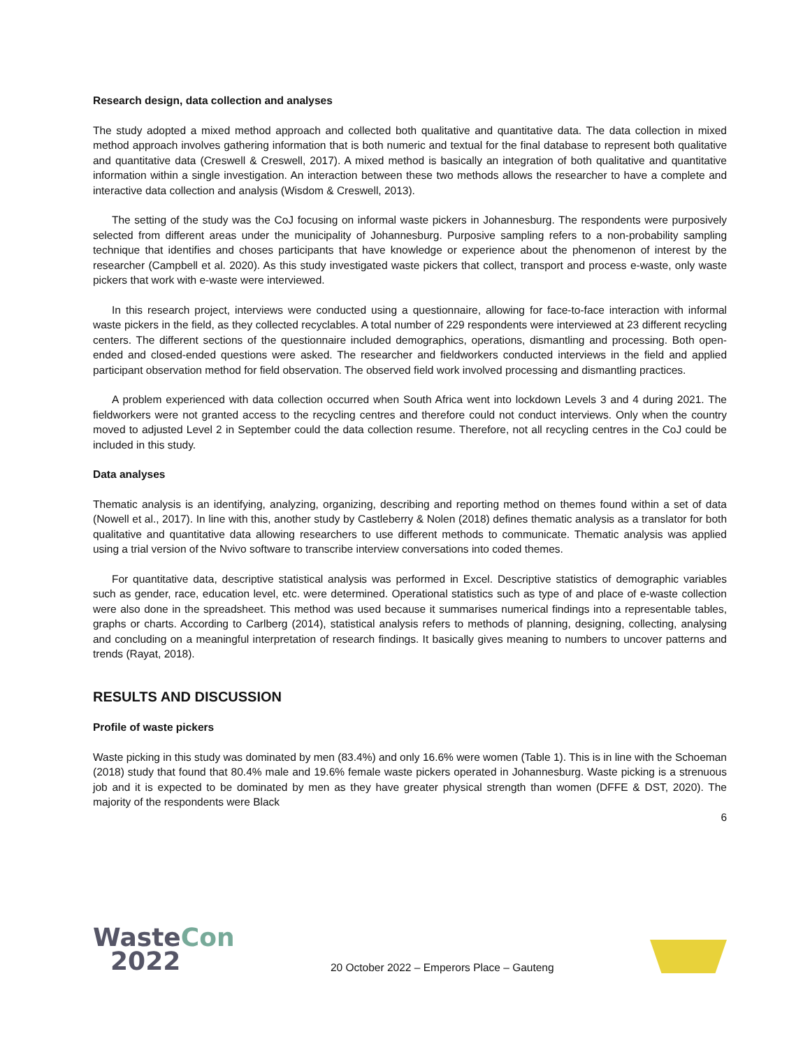Research design, data collection and analyses
The study adopted a mixed method approach and collected both qualitative and quantitative data. The data collection in mixed method approach involves gathering information that is both numeric and textual for the final database to represent both qualitative and quantitative data (Creswell & Creswell, 2017). A mixed method is basically an integration of both qualitative and quantitative information within a single investigation. An interaction between these two methods allows the researcher to have a complete and interactive data collection and analysis (Wisdom & Creswell, 2013).
The setting of the study was the CoJ focusing on informal waste pickers in Johannesburg. The respondents were purposively selected from different areas under the municipality of Johannesburg. Purposive sampling refers to a non-probability sampling technique that identifies and choses participants that have knowledge or experience about the phenomenon of interest by the researcher (Campbell et al. 2020). As this study investigated waste pickers that collect, transport and process e-waste, only waste pickers that work with e-waste were interviewed.
In this research project, interviews were conducted using a questionnaire, allowing for face-to-face interaction with informal waste pickers in the field, as they collected recyclables. A total number of 229 respondents were interviewed at 23 different recycling centers. The different sections of the questionnaire included demographics, operations, dismantling and processing. Both open-ended and closed-ended questions were asked. The researcher and fieldworkers conducted interviews in the field and applied participant observation method for field observation. The observed field work involved processing and dismantling practices.
A problem experienced with data collection occurred when South Africa went into lockdown Levels 3 and 4 during 2021. The fieldworkers were not granted access to the recycling centres and therefore could not conduct interviews. Only when the country moved to adjusted Level 2 in September could the data collection resume. Therefore, not all recycling centres in the CoJ could be included in this study.
Data analyses
Thematic analysis is an identifying, analyzing, organizing, describing and reporting method on themes found within a set of data (Nowell et al., 2017). In line with this, another study by Castleberry & Nolen (2018) defines thematic analysis as a translator for both qualitative and quantitative data allowing researchers to use different methods to communicate. Thematic analysis was applied using a trial version of the Nvivo software to transcribe interview conversations into coded themes.
For quantitative data, descriptive statistical analysis was performed in Excel. Descriptive statistics of demographic variables such as gender, race, education level, etc. were determined. Operational statistics such as type of and place of e-waste collection were also done in the spreadsheet. This method was used because it summarises numerical findings into a representable tables, graphs or charts. According to Carlberg (2014), statistical analysis refers to methods of planning, designing, collecting, analysing and concluding on a meaningful interpretation of research findings. It basically gives meaning to numbers to uncover patterns and trends (Rayat, 2018).
RESULTS AND DISCUSSION
Profile of waste pickers
Waste picking in this study was dominated by men (83.4%) and only 16.6% were women (Table 1). This is in line with the Schoeman (2018) study that found that 80.4% male and 19.6% female waste pickers operated in Johannesburg. Waste picking is a strenuous job and it is expected to be dominated by men as they have greater physical strength than women (DFFE & DST, 2020). The majority of the respondents were Black
6
WasteCon
2022
20 October 2022 – Emperors Place – Gauteng